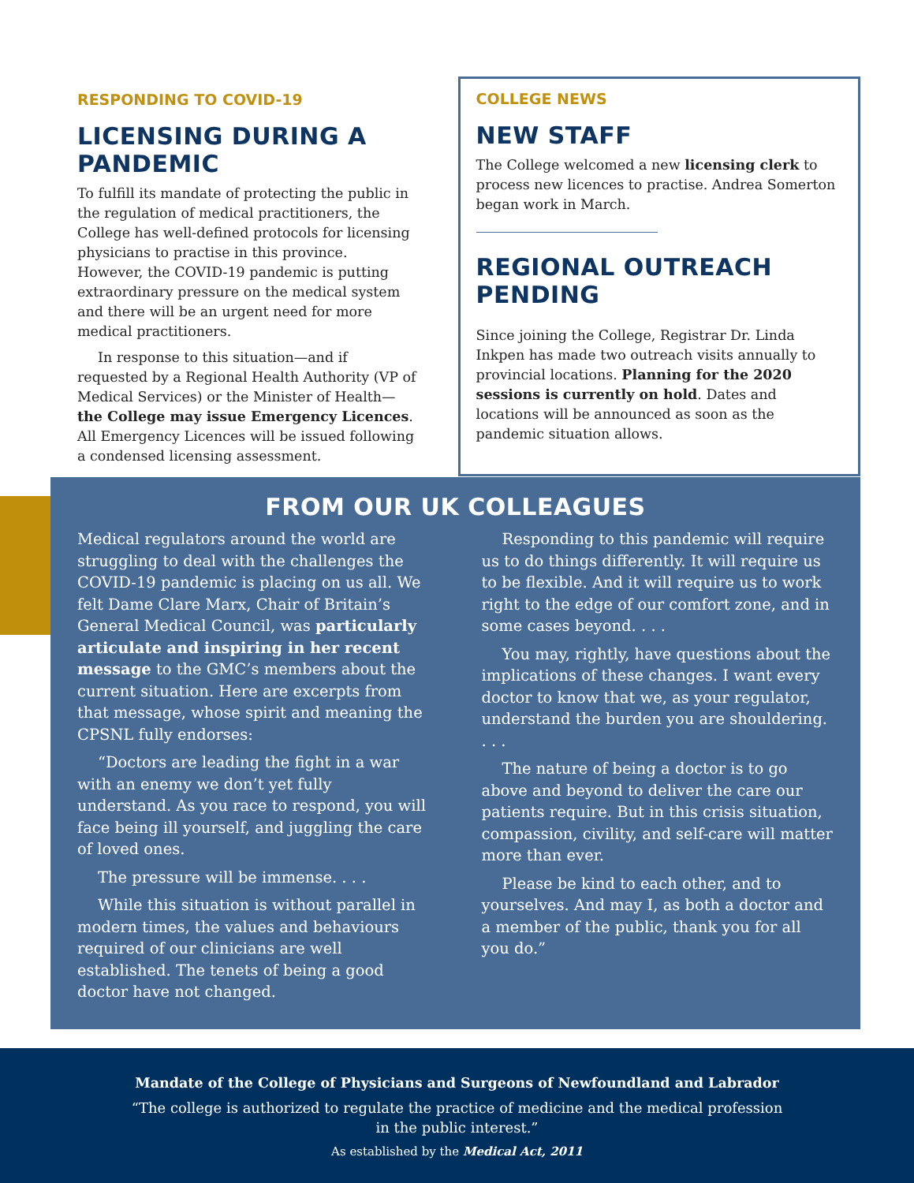RESPONDING TO COVID-19
LICENSING DURING A PANDEMIC
To fulfill its mandate of protecting the public in the regulation of medical practitioners, the College has well-defined protocols for licensing physicians to practise in this province. However, the COVID-19 pandemic is putting extraordinary pressure on the medical system and there will be an urgent need for more medical practitioners.
In response to this situation—and if requested by a Regional Health Authority (VP of Medical Services) or the Minister of Health—the College may issue Emergency Licences. All Emergency Licences will be issued following a condensed licensing assessment.
COLLEGE NEWS
NEW STAFF
The College welcomed a new licensing clerk to process new licences to practise. Andrea Somerton began work in March.
REGIONAL OUTREACH PENDING
Since joining the College, Registrar Dr. Linda Inkpen has made two outreach visits annually to provincial locations. Planning for the 2020 sessions is currently on hold. Dates and locations will be announced as soon as the pandemic situation allows.
FROM OUR UK COLLEAGUES
Medical regulators around the world are struggling to deal with the challenges the COVID-19 pandemic is placing on us all. We felt Dame Clare Marx, Chair of Britain’s General Medical Council, was particularly articulate and inspiring in her recent message to the GMC’s members about the current situation. Here are excerpts from that message, whose spirit and meaning the CPSNL fully endorses:
“Doctors are leading the fight in a war with an enemy we don’t yet fully understand. As you race to respond, you will face being ill yourself, and juggling the care of loved ones.
The pressure will be immense. . . .
While this situation is without parallel in modern times, the values and behaviours required of our clinicians are well established. The tenets of being a good doctor have not changed.
Responding to this pandemic will require us to do things differently. It will require us to be flexible. And it will require us to work right to the edge of our comfort zone, and in some cases beyond. . . .
You may, rightly, have questions about the implications of these changes. I want every doctor to know that we, as your regulator, understand the burden you are shouldering. . . .
The nature of being a doctor is to go above and beyond to deliver the care our patients require. But in this crisis situation, compassion, civility, and self-care will matter more than ever.
Please be kind to each other, and to yourselves. And may I, as both a doctor and a member of the public, thank you for all you do.”
Mandate of the College of Physicians and Surgeons of Newfoundland and Labrador
“The college is authorized to regulate the practice of medicine and the medical profession
in the public interest.”
As established by the Medical Act, 2011